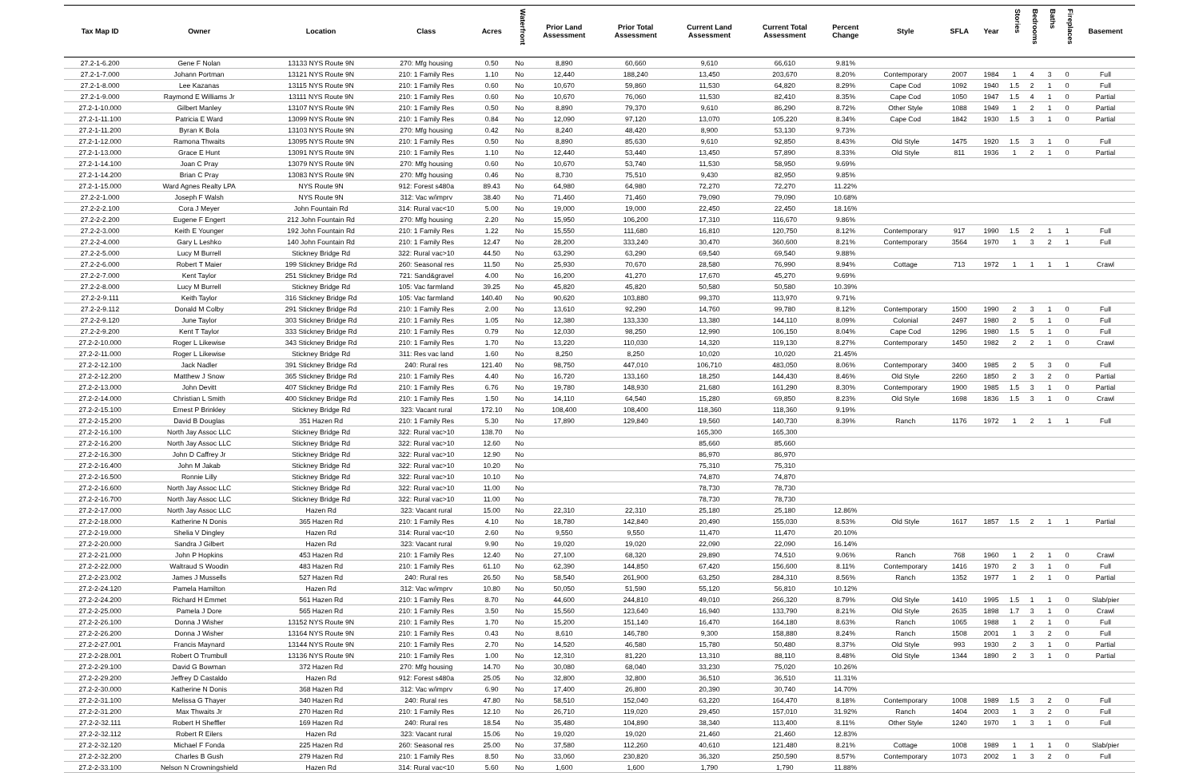| Tax Map ID | Owner | Location | Class | Acres | Waterfront | Prior Land Assessment | Prior Total Assessment | Current Land Assessment | Current Total Assessment | Percent Change | Style | SFLA | Year | Stories | Bedrooms | Baths | Fireplaces | Basement |
| --- | --- | --- | --- | --- | --- | --- | --- | --- | --- | --- | --- | --- | --- | --- | --- | --- | --- | --- |
| 27.2-1-6.200 | Gene F Nolan | 13133 NYS Route 9N | 270: Mfg housing | 0.50 | No | 8,890 | 60,660 | 9,610 | 66,610 | 9.81% | | | | | | | | |
| 27.2-1-7.000 | Johann Portman | 13121 NYS Route 9N | 210: 1 Family Res | 1.10 | No | 12,440 | 188,240 | 13,450 | 203,670 | 8.20% | Contemporary | 2007 | 1984 | 1 | 4 | 3 | 0 | Full |
| 27.2-1-8.000 | Lee Kazanas | 13115 NYS Route 9N | 210: 1 Family Res | 0.60 | No | 10,670 | 59,860 | 11,530 | 64,820 | 8.29% | Cape Cod | 1092 | 1940 | 1.5 | 2 | 1 | 0 | Full |
| 27.2-1-9.000 | Raymond E Williams Jr | 13111 NYS Route 9N | 210: 1 Family Res | 0.60 | No | 10,670 | 76,060 | 11,530 | 82,410 | 8.35% | Cape Cod | 1050 | 1947 | 1.5 | 4 | 1 | 0 | Partial |
| 27.2-1-10.000 | Gilbert Manley | 13107 NYS Route 9N | 210: 1 Family Res | 0.50 | No | 8,890 | 79,370 | 9,610 | 86,290 | 8.72% | Other Style | 1088 | 1949 | 1 | 2 | 1 | 0 | Partial |
| 27.2-1-11.100 | Patricia E Ward | 13099 NYS Route 9N | 210: 1 Family Res | 0.84 | No | 12,090 | 97,120 | 13,070 | 105,220 | 8.34% | Cape Cod | 1842 | 1930 | 1.5 | 3 | 1 | 0 | Partial |
| 27.2-1-11.200 | Byran K Bola | 13103 NYS Route 9N | 270: Mfg housing | 0.42 | No | 8,240 | 48,420 | 8,900 | 53,130 | 9.73% | | | | | | | | |
| 27.2-1-12.000 | Ramona Thwaits | 13095 NYS Route 9N | 210: 1 Family Res | 0.50 | No | 8,890 | 85,630 | 9,610 | 92,850 | 8.43% | Old Style | 1475 | 1920 | 1.5 | 3 | 1 | 0 | Full |
| 27.2-1-13.000 | Grace E Hunt | 13091 NYS Route 9N | 210: 1 Family Res | 1.10 | No | 12,440 | 53,440 | 13,450 | 57,890 | 8.33% | Old Style | 811 | 1936 | 1 | 2 | 1 | 0 | Partial |
| 27.2-1-14.100 | Joan C Pray | 13079 NYS Route 9N | 270: Mfg housing | 0.60 | No | 10,670 | 53,740 | 11,530 | 58,950 | 9.69% | | | | | | | | |
| 27.2-1-14.200 | Brian C Pray | 13083 NYS Route 9N | 270: Mfg housing | 0.46 | No | 8,730 | 75,510 | 9,430 | 82,950 | 9.85% | | | | | | | | |
| 27.2-1-15.000 | Ward Agnes Realty LPA | NYS Route 9N | 912: Forest s480a | 89.43 | No | 64,980 | 64,980 | 72,270 | 72,270 | 11.22% | | | | | | | | |
| 27.2-2-1.000 | Joseph F Walsh | NYS Route 9N | 312: Vac w/imprv | 38.40 | No | 71,460 | 71,460 | 79,090 | 79,090 | 10.68% | | | | | | | | |
| 27.2-2-2.100 | Cora J Meyer | John Fountain Rd | 314: Rural vac<10 | 5.00 | No | 19,000 | 19,000 | 22,450 | 22,450 | 18.16% | | | | | | | | |
| 27.2-2-2.200 | Eugene F Engert | 212 John Fountain Rd | 270: Mfg housing | 2.20 | No | 15,950 | 106,200 | 17,310 | 116,670 | 9.86% | | | | | | | | |
| 27.2-2-3.000 | Keith E Younger | 192 John Fountain Rd | 210: 1 Family Res | 1.22 | No | 15,550 | 111,680 | 16,810 | 120,750 | 8.12% | Contemporary | 917 | 1990 | 1.5 | 2 | 1 | 1 | Full |
| 27.2-2-4.000 | Gary L Leshko | 140 John Fountain Rd | 210: 1 Family Res | 12.47 | No | 28,200 | 333,240 | 30,470 | 360,600 | 8.21% | Contemporary | 3564 | 1970 | 1 | 3 | 2 | 1 | Full |
| 27.2-2-5.000 | Lucy M Burrell | Stickney Bridge Rd | 322: Rural vac>10 | 44.50 | No | 63,290 | 63,290 | 69,540 | 69,540 | 9.88% | | | | | | | | |
| 27.2-2-6.000 | Robert T Maier | 199 Stickney Bridge Rd | 260: Seasonal res | 11.50 | No | 25,930 | 70,670 | 28,580 | 76,990 | 8.94% | Cottage | 713 | 1972 | 1 | 1 | 1 | 1 | Crawl |
| 27.2-2-7.000 | Kent Taylor | 251 Stickney Bridge Rd | 721: Sand&gravel | 4.00 | No | 16,200 | 41,270 | 17,670 | 45,270 | 9.69% | | | | | | | | |
| 27.2-2-8.000 | Lucy M Burrell | Stickney Bridge Rd | 105: Vac farmland | 39.25 | No | 45,820 | 45,820 | 50,580 | 50,580 | 10.39% | | | | | | | | |
| 27.2-2-9.111 | Keith Taylor | 316 Stickney Bridge Rd | 105: Vac farmland | 140.40 | No | 90,620 | 103,880 | 99,370 | 113,970 | 9.71% | | | | | | | | |
| 27.2-2-9.112 | Donald M Colby | 291 Stickney Bridge Rd | 210: 1 Family Res | 2.00 | No | 13,610 | 92,290 | 14,760 | 99,780 | 8.12% | Contemporary | 1500 | 1990 | 2 | 3 | 1 | 0 | Full |
| 27.2-2-9.120 | June Taylor | 303 Stickney Bridge Rd | 210: 1 Family Res | 1.05 | No | 12,380 | 133,330 | 13,380 | 144,110 | 8.09% | Colonial | 2497 | 1980 | 2 | 5 | 1 | 0 | Full |
| 27.2-2-9.200 | Kent T Taylor | 333 Stickney Bridge Rd | 210: 1 Family Res | 0.79 | No | 12,030 | 98,250 | 12,990 | 106,150 | 8.04% | Cape Cod | 1296 | 1980 | 1.5 | 5 | 1 | 0 | Full |
| 27.2-2-10.000 | Roger L Likewise | 343 Stickney Bridge Rd | 210: 1 Family Res | 1.70 | No | 13,220 | 110,030 | 14,320 | 119,130 | 8.27% | Contemporary | 1450 | 1982 | 2 | 2 | 1 | 0 | Crawl |
| 27.2-2-11.000 | Roger L Likewise | Stickney Bridge Rd | 311: Res vac land | 1.60 | No | 8,250 | 8,250 | 10,020 | 10,020 | 21.45% | | | | | | | | |
| 27.2-2-12.100 | Jack Nadler | 391 Stickney Bridge Rd | 240: Rural res | 121.40 | No | 98,750 | 447,010 | 106,710 | 483,050 | 8.06% | Contemporary | 3400 | 1985 | 2 | 5 | 3 | 0 | Full |
| 27.2-2-12.200 | Matthew J Snow | 365 Stickney Bridge Rd | 210: 1 Family Res | 4.40 | No | 16,720 | 133,160 | 18,250 | 144,430 | 8.46% | Old Style | 2260 | 1850 | 2 | 3 | 2 | 0 | Partial |
| 27.2-2-13.000 | John Devitt | 407 Stickney Bridge Rd | 210: 1 Family Res | 6.76 | No | 19,780 | 148,930 | 21,680 | 161,290 | 8.30% | Contemporary | 1900 | 1985 | 1.5 | 3 | 1 | 0 | Partial |
| 27.2-2-14.000 | Christian L Smith | 400 Stickney Bridge Rd | 210: 1 Family Res | 1.50 | No | 14,110 | 64,540 | 15,280 | 69,850 | 8.23% | Old Style | 1698 | 1836 | 1.5 | 3 | 1 | 0 | Crawl |
| 27.2-2-15.100 | Ernest P Brinkley | Stickney Bridge Rd | 323: Vacant rural | 172.10 | No | 108,400 | 108,400 | 118,360 | 118,360 | 9.19% | | | | | | | | |
| 27.2-2-15.200 | David B Douglas | 351 Hazen Rd | 210: 1 Family Res | 5.30 | No | 17,890 | 129,840 | 19,560 | 140,730 | 8.39% | Ranch | 1176 | 1972 | 1 | 2 | 1 | 1 | Full |
| 27.2-2-16.100 | North Jay Assoc LLC | Stickney Bridge Rd | 322: Rural vac>10 | 138.70 | No | | | 165,300 | 165,300 | | | | | | | | | |
| 27.2-2-16.200 | North Jay Assoc LLC | Stickney Bridge Rd | 322: Rural vac>10 | 12.60 | No | | | 85,660 | 85,660 | | | | | | | | | |
| 27.2-2-16.300 | John D Caffrey Jr | Stickney Bridge Rd | 322: Rural vac>10 | 12.90 | No | | | 86,970 | 86,970 | | | | | | | | | |
| 27.2-2-16.400 | John M Jakab | Stickney Bridge Rd | 322: Rural vac>10 | 10.20 | No | | | 75,310 | 75,310 | | | | | | | | | |
| 27.2-2-16.500 | Ronnie Lilly | Stickney Bridge Rd | 322: Rural vac>10 | 10.10 | No | | | 74,870 | 74,870 | | | | | | | | | |
| 27.2-2-16.600 | North Jay Assoc LLC | Stickney Bridge Rd | 322: Rural vac>10 | 11.00 | No | | | 78,730 | 78,730 | | | | | | | | | |
| 27.2-2-16.700 | North Jay Assoc LLC | Stickney Bridge Rd | 322: Rural vac>10 | 11.00 | No | | | 78,730 | 78,730 | | | | | | | | | |
| 27.2-2-17.000 | North Jay Assoc LLC | Hazen Rd | 323: Vacant rural | 15.00 | No | 22,310 | 22,310 | 25,180 | 25,180 | 12.86% | | | | | | | | |
| 27.2-2-18.000 | Katherine N Donis | 365 Hazen Rd | 210: 1 Family Res | 4.10 | No | 18,780 | 142,840 | 20,490 | 155,030 | 8.53% | Old Style | 1617 | 1857 | 1.5 | 2 | 1 | 1 | Partial |
| 27.2-2-19.000 | Shelia V Dingley | Hazen Rd | 314: Rural vac<10 | 2.60 | No | 9,550 | 9,550 | 11,470 | 11,470 | 20.10% | | | | | | | | |
| 27.2-2-20.000 | Sandra J Gilbert | Hazen Rd | 323: Vacant rural | 9.90 | No | 19,020 | 19,020 | 22,090 | 22,090 | 16.14% | | | | | | | | |
| 27.2-2-21.000 | John P Hopkins | 453 Hazen Rd | 210: 1 Family Res | 12.40 | No | 27,100 | 68,320 | 29,890 | 74,510 | 9.06% | Ranch | 768 | 1960 | 1 | 2 | 1 | 0 | Crawl |
| 27.2-2-22.000 | Waltraud S Woodin | 483 Hazen Rd | 210: 1 Family Res | 61.10 | No | 62,390 | 144,850 | 67,420 | 156,600 | 8.11% | Contemporary | 1416 | 1970 | 2 | 3 | 1 | 0 | Full |
| 27.2-2-23.002 | James J Mussells | 527 Hazen Rd | 240: Rural res | 26.50 | No | 58,540 | 261,900 | 63,250 | 284,310 | 8.56% | Ranch | 1352 | 1977 | 1 | 2 | 1 | 0 | Partial |
| 27.2-2-24.120 | Pamela Hamilton | Hazen Rd | 312: Vac w/imprv | 10.80 | No | 50,050 | 51,590 | 55,120 | 56,810 | 10.12% | | | | | | | | |
| 27.2-2-24.200 | Richard H Emmet | 561 Hazen Rd | 210: 1 Family Res | 8.70 | No | 44,600 | 244,810 | 49,010 | 266,320 | 8.79% | Old Style | 1410 | 1995 | 1.5 | 1 | 1 | 0 | Slab/pier |
| 27.2-2-25.000 | Pamela J Dore | 565 Hazen Rd | 210: 1 Family Res | 3.50 | No | 15,560 | 123,640 | 16,940 | 133,790 | 8.21% | Old Style | 2635 | 1898 | 1.7 | 3 | 1 | 0 | Crawl |
| 27.2-2-26.100 | Donna J Wisher | 13152 NYS Route 9N | 210: 1 Family Res | 1.70 | No | 15,200 | 151,140 | 16,470 | 164,180 | 8.63% | Ranch | 1065 | 1988 | 1 | 2 | 1 | 0 | Full |
| 27.2-2-26.200 | Donna J Wisher | 13164 NYS Route 9N | 210: 1 Family Res | 0.43 | No | 8,610 | 146,780 | 9,300 | 158,880 | 8.24% | Ranch | 1508 | 2001 | 1 | 3 | 2 | 0 | Full |
| 27.2-2-27.001 | Francis Maynard | 13144 NYS Route 9N | 210: 1 Family Res | 2.70 | No | 14,520 | 46,580 | 15,780 | 50,480 | 8.37% | Old Style | 993 | 1930 | 2 | 3 | 1 | 0 | Partial |
| 27.2-2-28.001 | Robert O Trumbull | 13136 NYS Route 9N | 210: 1 Family Res | 1.00 | No | 12,310 | 81,220 | 13,310 | 88,110 | 8.48% | Old Style | 1344 | 1890 | 2 | 3 | 1 | 0 | Partial |
| 27.2-2-29.100 | David G Bowman | 372 Hazen Rd | 270: Mfg housing | 14.70 | No | 30,080 | 68,040 | 33,230 | 75,020 | 10.26% | | | | | | | | |
| 27.2-2-29.200 | Jeffrey D Castaldo | Hazen Rd | 912: Forest s480a | 25.05 | No | 32,800 | 32,800 | 36,510 | 36,510 | 11.31% | | | | | | | | |
| 27.2-2-30.000 | Katherine N Donis | 368 Hazen Rd | 312: Vac w/imprv | 6.90 | No | 17,400 | 26,800 | 20,390 | 30,740 | 14.70% | | | | | | | | |
| 27.2-2-31.100 | Melissa G Thayer | 340 Hazen Rd | 240: Rural res | 47.80 | No | 58,510 | 152,040 | 63,220 | 164,470 | 8.18% | Contemporary | 1008 | 1989 | 1.5 | 3 | 2 | 0 | Full |
| 27.2-2-31.200 | Max Thwaits Jr | 270 Hazen Rd | 210: 1 Family Res | 12.10 | No | 26,710 | 119,020 | 29,450 | 157,010 | 31.92% | Ranch | 1404 | 2003 | 1 | 3 | 2 | 0 | Full |
| 27.2-2-32.111 | Robert H Sheffler | 169 Hazen Rd | 240: Rural res | 18.54 | No | 35,480 | 104,890 | 38,340 | 113,400 | 8.11% | Other Style | 1240 | 1970 | 1 | 3 | 1 | 0 | Full |
| 27.2-2-32.112 | Robert R Eilers | Hazen Rd | 323: Vacant rural | 15.06 | No | 19,020 | 19,020 | 21,460 | 21,460 | 12.83% | | | | | | | | |
| 27.2-2-32.120 | Michael F Fonda | 225 Hazen Rd | 260: Seasonal res | 25.00 | No | 37,580 | 112,260 | 40,610 | 121,480 | 8.21% | Cottage | 1008 | 1989 | 1 | 1 | 1 | 0 | Slab/pier |
| 27.2-2-32.200 | Charles B Gush | 279 Hazen Rd | 210: 1 Family Res | 8.50 | No | 33,060 | 230,820 | 36,320 | 250,590 | 8.57% | Contemporary | 1073 | 2002 | 1 | 3 | 2 | 0 | Full |
| 27.2-2-33.100 | Nelson N Crowningshield | Hazen Rd | 314: Rural vac<10 | 5.60 | No | 1,600 | 1,600 | 1,790 | 1,790 | 11.88% | | | | | | | | |